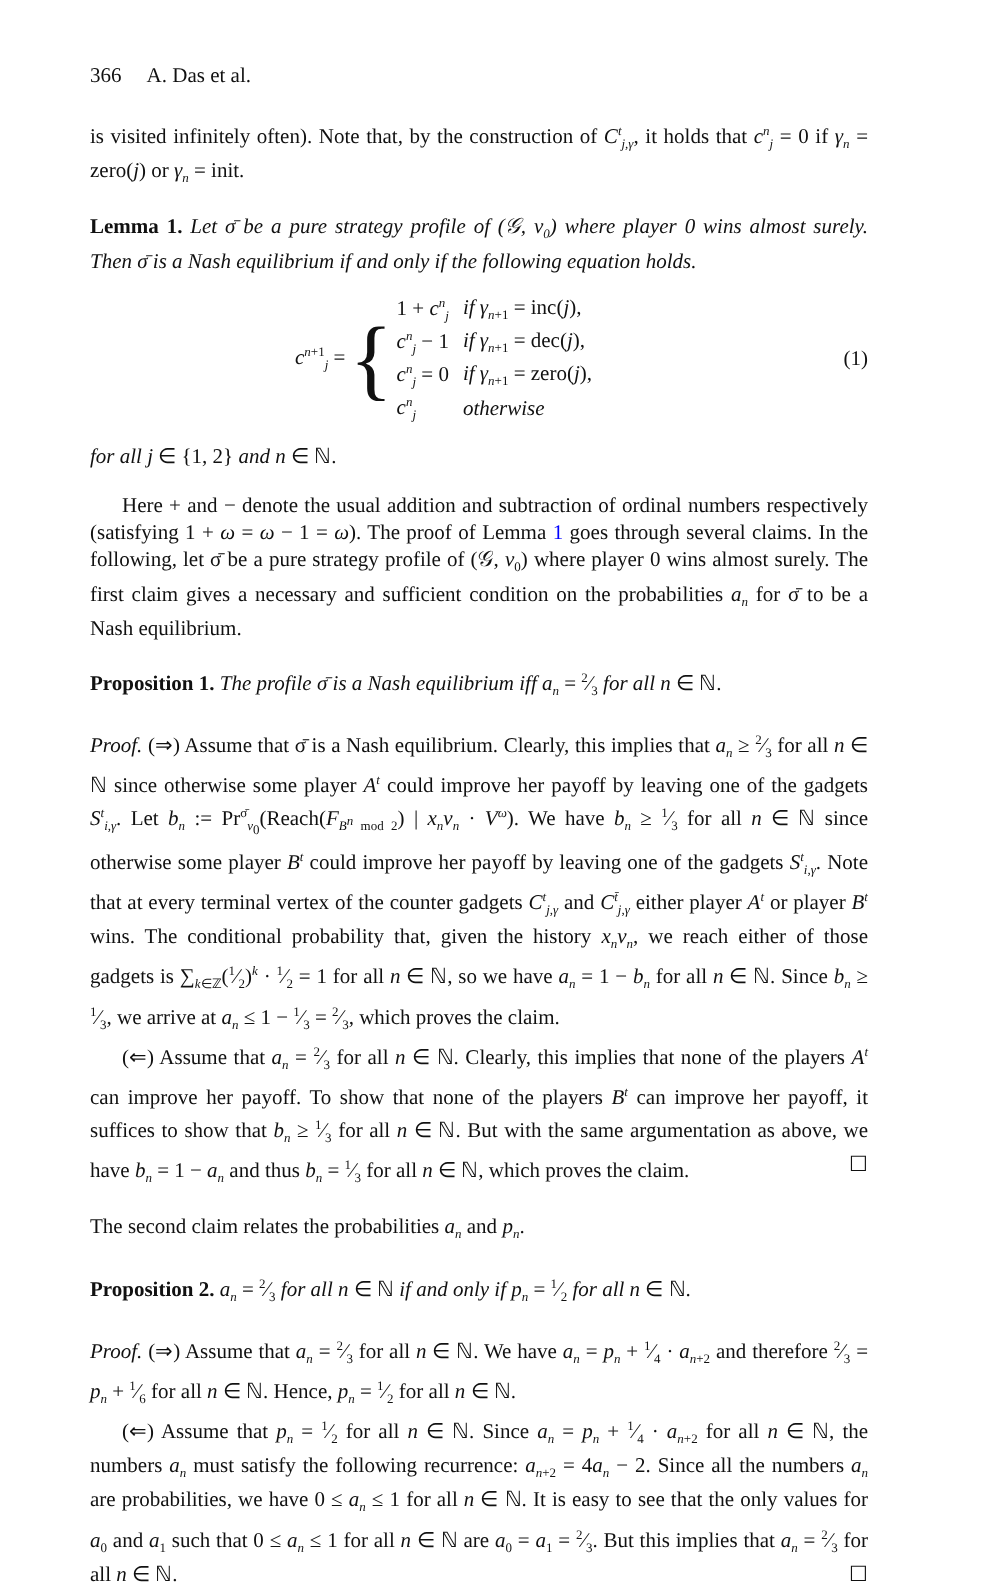366 A. Das et al.
is visited infinitely often). Note that, by the construction of C<sup>t</sup><sub>j,γ</sub>, it holds that c<sup>n</sup><sub>j</sub> = 0 if γ<sub>n</sub> = zero(j) or γ<sub>n</sub> = init.
Lemma 1. Let σ̄ be a pure strategy profile of (𝒢, v<sub>0</sub>) where player 0 wins almost surely. Then σ̄ is a Nash equilibrium if and only if the following equation holds.
c<sup>n+1</sup><sub>j</sub> = {
| 1 + c<sup>n</sup><sub>j</sub> | if γ<sub>n+1</sub> = inc( j ), |
| c<sup>n</sup><sub>j</sub> − 1 | if γ<sub>n+1</sub> = dec( j ), |
| c<sup>n</sup><sub>j</sub> = 0 | if γ<sub>n+1</sub> = zero( j ), |
| c<sup>n</sup><sub>j</sub> | otherwise |
(1)
for all j ∈ {1, 2} and n ∈ ℕ.
Here + and − denote the usual addition and subtraction of ordinal numbers respectively (satisfying 1 + ω = ω − 1 = ω). The proof of Lemma 1 goes through several claims. In the following, let σ̄ be a pure strategy profile of (𝒢, v<sub>0</sub>) where player 0 wins almost surely. The first claim gives a necessary and sufficient condition on the probabilities a<sub>n</sub> for σ̄ to be a Nash equilibrium.
Proposition 1. The profile σ̄ is a Nash equilibrium iff a<sub>n</sub> = 2⁄3 for all n ∈ ℕ.
Proof. (⇒) Assume that σ̄ is a Nash equilibrium. Clearly, this implies that a<sub>n</sub> ≥ 2⁄3 for all n ∈ ℕ since otherwise some player A<sup>t</sup> could improve her payoff by leaving one of the gadgets S<sup>t</sup><sub>i,γ</sub>. Let b<sub>n</sub> := Pr<sup>σ̄</sup><sub>v<sub>0</sub></sub>(Reach(F<sub>B<sup>n</sup> mod 2</sub>) | x<sub>n</sub>v<sub>n</sub> · V<sup>ω</sup>). We have b<sub>n</sub> ≥ 1⁄3 for all n ∈ ℕ since otherwise some player B<sup>t</sup> could improve her payoff by leaving one of the gadgets S<sup>t</sup><sub>i,γ</sub>. Note that at every terminal vertex of the counter gadgets C<sup>t</sup><sub>j,γ</sub> and C<sup>t̄</sup><sub>j,γ</sub> either player A<sup>t</sup> or player B<sup>t</sup> wins. The conditional probability that, given the history x<sub>n</sub>v<sub>n</sub>, we reach either of those gadgets is ∑<sub>k∈ℤ</sub>(1⁄2)<sup>k</sup> · 1⁄2 = 1 for all n ∈ ℕ, so we have a<sub>n</sub> = 1 − b<sub>n</sub> for all n ∈ ℕ. Since b<sub>n</sub> ≥ 1⁄3, we arrive at a<sub>n</sub> ≤ 1 − 1⁄3 = 2⁄3, which proves the claim.
(⇐) Assume that a<sub>n</sub> = 2⁄3 for all n ∈ ℕ. Clearly, this implies that none of the players A<sup>t</sup> can improve her payoff. To show that none of the players B<sup>t</sup> can improve her payoff, it suffices to show that b<sub>n</sub> ≥ 1⁄3 for all n ∈ ℕ. But with the same argumentation as above, we have b<sub>n</sub> = 1 − a<sub>n</sub> and thus b<sub>n</sub> = 1⁄3 for all n ∈ ℕ, which proves the claim. ☐
The second claim relates the probabilities a<sub>n</sub> and p<sub>n</sub>.
Proposition 2. a<sub>n</sub> = 2⁄3 for all n ∈ ℕ if and only if p<sub>n</sub> = 1⁄2 for all n ∈ ℕ.
Proof. (⇒) Assume that a<sub>n</sub> = 2⁄3 for all n ∈ ℕ. We have a<sub>n</sub> = p<sub>n</sub> + 1⁄4 · a<sub>n+2</sub> and therefore 2⁄3 = p<sub>n</sub> + 1⁄6 for all n ∈ ℕ. Hence, p<sub>n</sub> = 1⁄2 for all n ∈ ℕ.
(⇐) Assume that p<sub>n</sub> = 1⁄2 for all n ∈ ℕ. Since a<sub>n</sub> = p<sub>n</sub> + 1⁄4 · a<sub>n+2</sub> for all n ∈ ℕ, the numbers a<sub>n</sub> must satisfy the following recurrence: a<sub>n+2</sub> = 4a<sub>n</sub> − 2. Since all the numbers a<sub>n</sub> are probabilities, we have 0 ≤ a<sub>n</sub> ≤ 1 for all n ∈ ℕ. It is easy to see that the only values for a<sub>0</sub> and a<sub>1</sub> such that 0 ≤ a<sub>n</sub> ≤ 1 for all n ∈ ℕ are a<sub>0</sub> = a<sub>1</sub> = 2⁄3. But this implies that a<sub>n</sub> = 2⁄3 for all n ∈ ℕ. ☐